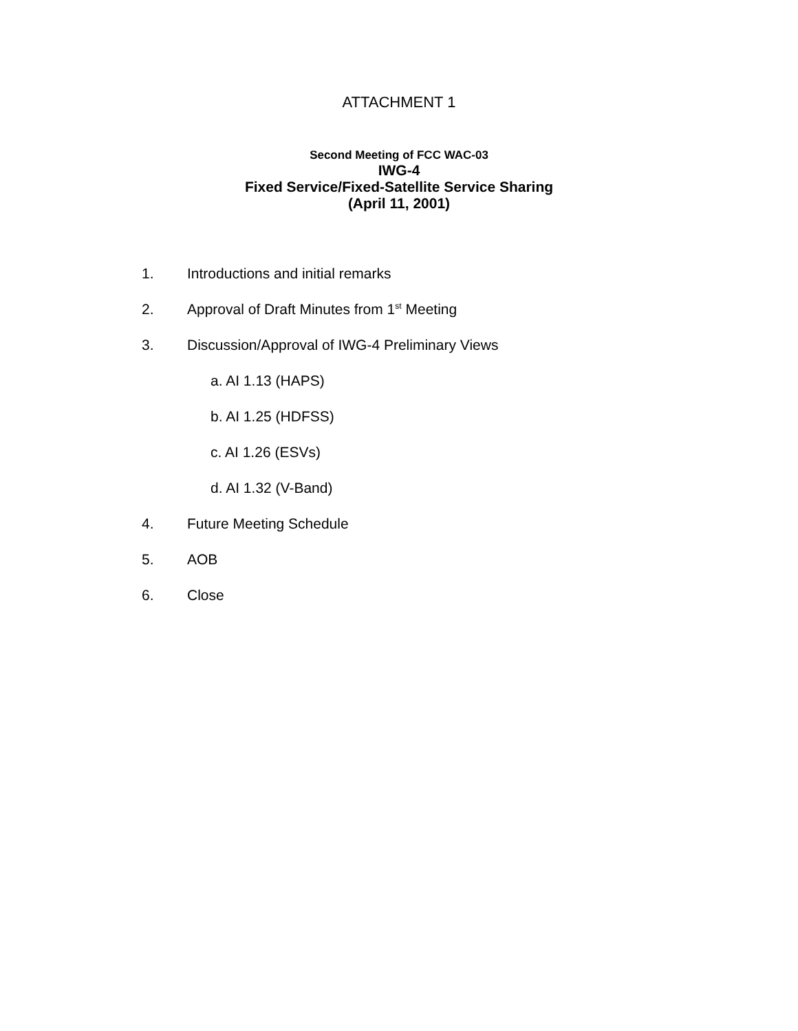ATTACHMENT 1
Second Meeting of FCC WAC-03
IWG-4
Fixed Service/Fixed-Satellite Service Sharing
(April 11, 2001)
1. Introductions and initial remarks
2. Approval of Draft Minutes from 1<sup>st</sup> Meeting
3. Discussion/Approval of IWG-4 Preliminary Views
a. AI 1.13 (HAPS)
b. AI 1.25 (HDFSS)
c. AI 1.26 (ESVs)
d. AI 1.32 (V-Band)
4. Future Meeting Schedule
5. AOB
6. Close